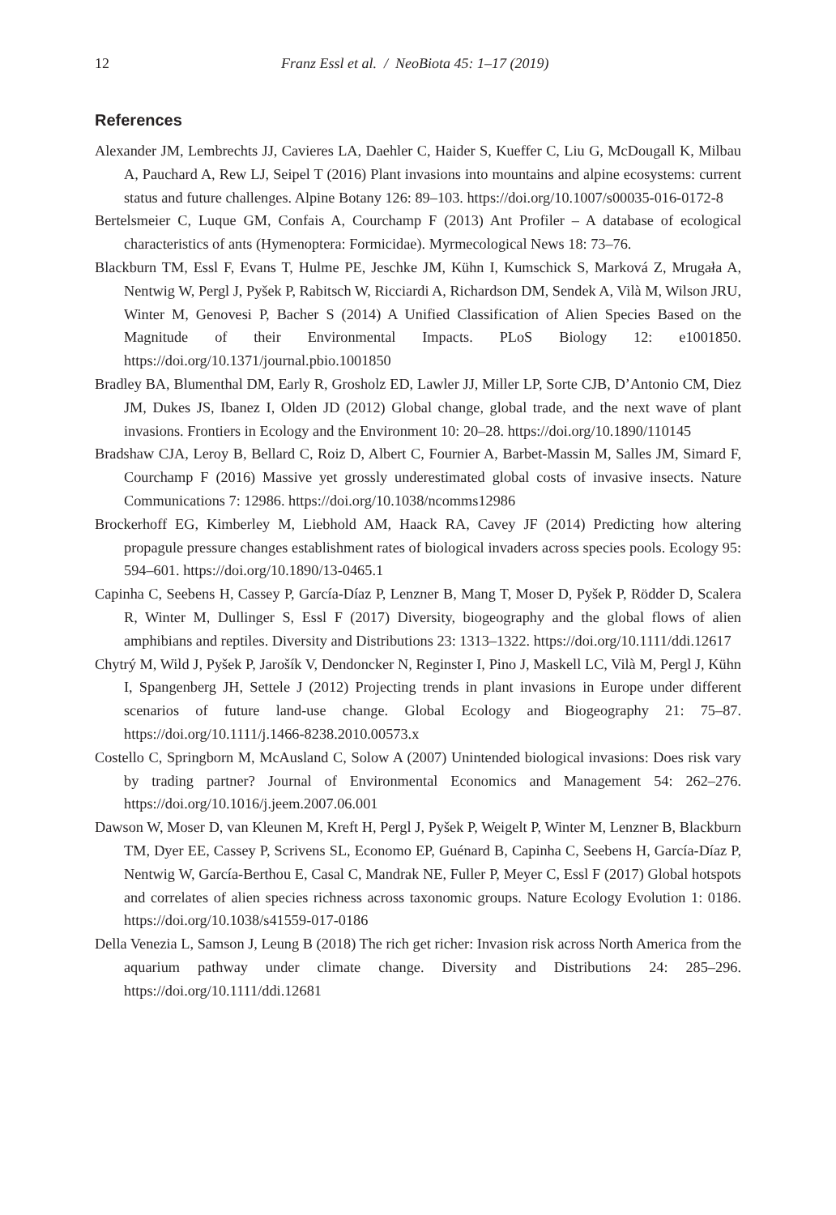12 Franz Essl et al. / NeoBiota 45: 1–17 (2019)
References
Alexander JM, Lembrechts JJ, Cavieres LA, Daehler C, Haider S, Kueffer C, Liu G, McDougall K, Milbau A, Pauchard A, Rew LJ, Seipel T (2016) Plant invasions into mountains and alpine ecosystems: current status and future challenges. Alpine Botany 126: 89–103. https://doi.org/10.1007/s00035-016-0172-8
Bertelsmeier C, Luque GM, Confais A, Courchamp F (2013) Ant Profiler – A database of ecological characteristics of ants (Hymenoptera: Formicidae). Myrmecological News 18: 73–76.
Blackburn TM, Essl F, Evans T, Hulme PE, Jeschke JM, Kühn I, Kumschick S, Marková Z, Mrugała A, Nentwig W, Pergl J, Pyšek P, Rabitsch W, Ricciardi A, Richardson DM, Sendek A, Vilà M, Wilson JRU, Winter M, Genovesi P, Bacher S (2014) A Unified Classification of Alien Species Based on the Magnitude of their Environmental Impacts. PLoS Biology 12: e1001850. https://doi.org/10.1371/journal.pbio.1001850
Bradley BA, Blumenthal DM, Early R, Grosholz ED, Lawler JJ, Miller LP, Sorte CJB, D’Antonio CM, Diez JM, Dukes JS, Ibanez I, Olden JD (2012) Global change, global trade, and the next wave of plant invasions. Frontiers in Ecology and the Environment 10: 20–28. https://doi.org/10.1890/110145
Bradshaw CJA, Leroy B, Bellard C, Roiz D, Albert C, Fournier A, Barbet-Massin M, Salles JM, Simard F, Courchamp F (2016) Massive yet grossly underestimated global costs of invasive insects. Nature Communications 7: 12986. https://doi.org/10.1038/ncomms12986
Brockerhoff EG, Kimberley M, Liebhold AM, Haack RA, Cavey JF (2014) Predicting how altering propagule pressure changes establishment rates of biological invaders across species pools. Ecology 95: 594–601. https://doi.org/10.1890/13-0465.1
Capinha C, Seebens H, Cassey P, García-Díaz P, Lenzner B, Mang T, Moser D, Pyšek P, Rödder D, Scalera R, Winter M, Dullinger S, Essl F (2017) Diversity, biogeography and the global flows of alien amphibians and reptiles. Diversity and Distributions 23: 1313–1322. https://doi.org/10.1111/ddi.12617
Chytrý M, Wild J, Pyšek P, Jarošík V, Dendoncker N, Reginster I, Pino J, Maskell LC, Vilà M, Pergl J, Kühn I, Spangenberg JH, Settele J (2012) Projecting trends in plant invasions in Europe under different scenarios of future land-use change. Global Ecology and Biogeography 21: 75–87. https://doi.org/10.1111/j.1466-8238.2010.00573.x
Costello C, Springborn M, McAusland C, Solow A (2007) Unintended biological invasions: Does risk vary by trading partner? Journal of Environmental Economics and Management 54: 262–276. https://doi.org/10.1016/j.jeem.2007.06.001
Dawson W, Moser D, van Kleunen M, Kreft H, Pergl J, Pyšek P, Weigelt P, Winter M, Lenzner B, Blackburn TM, Dyer EE, Cassey P, Scrivens SL, Economo EP, Guénard B, Capinha C, Seebens H, García-Díaz P, Nentwig W, García-Berthou E, Casal C, Mandrak NE, Fuller P, Meyer C, Essl F (2017) Global hotspots and correlates of alien species richness across taxonomic groups. Nature Ecology Evolution 1: 0186. https://doi.org/10.1038/s41559-017-0186
Della Venezia L, Samson J, Leung B (2018) The rich get richer: Invasion risk across North America from the aquarium pathway under climate change. Diversity and Distributions 24: 285–296. https://doi.org/10.1111/ddi.12681